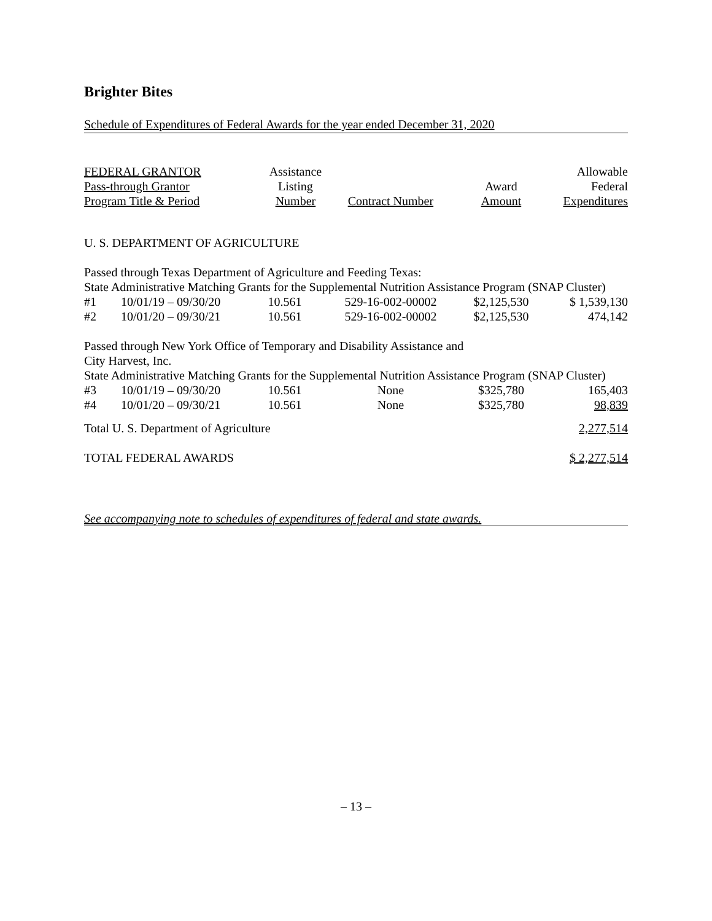Brighter Bites
Schedule of Expenditures of Federal Awards for the year ended December 31, 2020
| FEDERAL GRANTOR Pass-through Grantor Program Title & Period | | Assistance Listing Number | Contract Number | Award Amount | Allowable Federal Expenditures |
| --- | --- | --- | --- | --- | --- |
| U. S. DEPARTMENT OF AGRICULTURE | | | | | |
| Passed through Texas Department of Agriculture and Feeding Texas: State Administrative Matching Grants for the Supplemental Nutrition Assistance Program (SNAP Cluster) | | | | | |
| #1 | 10/01/19 – 09/30/20 | 10.561 | 529-16-002-00002 | $2,125,530 | $ 1,539,130 |
| #2 | 10/01/20 – 09/30/21 | 10.561 | 529-16-002-00002 | $2,125,530 | 474,142 |
| Passed through New York Office of Temporary and Disability Assistance and City Harvest, Inc. State Administrative Matching Grants for the Supplemental Nutrition Assistance Program (SNAP Cluster) | | | | | |
| #3 | 10/01/19 – 09/30/20 | 10.561 | None | $325,780 | 165,403 |
| #4 | 10/01/20 – 09/30/21 | 10.561 | None | $325,780 | 98,839 |
| Total U. S. Department of Agriculture | | | | | 2,277,514 |
| TOTAL FEDERAL AWARDS | | | | | $ 2,277,514 |
See accompanying note to schedules of expenditures of federal and state awards.
– 13 –